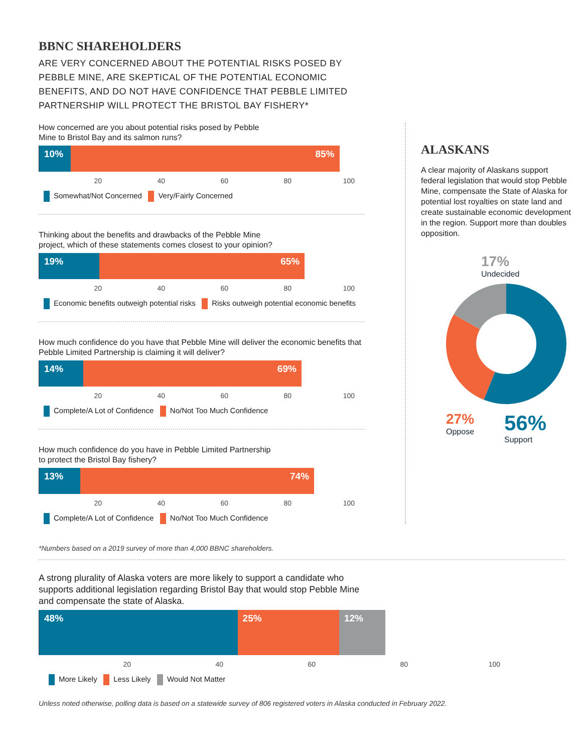BBNC SHAREHOLDERS
ARE VERY CONCERNED ABOUT THE POTENTIAL RISKS POSED BY PEBBLE MINE, ARE SKEPTICAL OF THE POTENTIAL ECONOMIC BENEFITS, AND DO NOT HAVE CONFIDENCE THAT PEBBLE LIMITED PARTNERSHIP WILL PROTECT THE BRISTOL BAY FISHERY*
How concerned are you about potential risks posed by Pebble
Mine to Bristol Bay and its salmon runs?
10% 85%
20 40 60 80 100
Somewhat/Not Concerned Very/Fairly Concerned
Thinking about the benefits and drawbacks of the Pebble Mine
project, which of these statements comes closest to your opinion?
19% 65%
20 40 60 80 100
Economic benefits outweigh potential risks Risks outweigh potential economic benefits
How much confidence do you have that Pebble Mine will deliver the economic benefits that Pebble Limited Partnership is claiming it will deliver?
14% 69%
20 40 60 80 100
Complete/A Lot of Confidence No/Not Too Much Confidence
How much confidence do you have in Pebble Limited Partnership
to protect the Bristol Bay fishery?
13% 74%
20 40 60 80 100
Complete/A Lot of Confidence No/Not Too Much Confidence
ALASKANS
A clear majority of Alaskans support federal legislation that would stop Pebble Mine, compensate the State of Alaska for potential lost royalties on state land and create sustainable economic development in the region. Support more than doubles opposition.
17%
Undecided
27%
Oppose
56%
Support
*Numbers based on a 2019 survey of more than 4,000 BBNC shareholders.
A strong plurality of Alaska voters are more likely to support a candidate who supports additional legislation regarding Bristol Bay that would stop Pebble Mine and compensate the state of Alaska.
48% 25% 12%
20 40 60 80 100
More Likely Less Likely Would Not Matter
Unless noted otherwise, polling data is based on a statewide survey of 806 registered voters in Alaska conducted in February 2022.